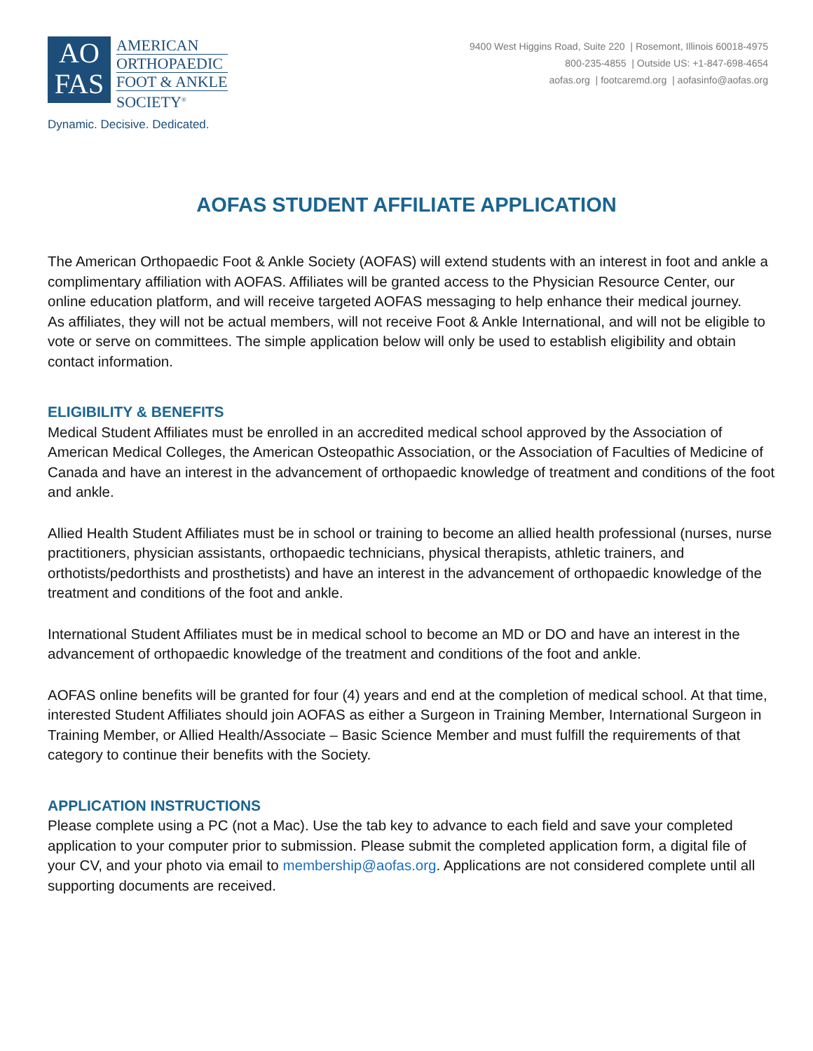AO
FAS
AMERICAN
ORTHOPAEDIC
FOOT & ANKLE
SOCIETY<sup>®</sup>
Dynamic. Decisive. Dedicated.
9400 West Higgins Road, Suite 220 | Rosemont, Illinois 60018-4975
800-235-4855 | Outside US: +1-847-698-4654
aofas.org | footcaremd.org | aofasinfo@aofas.org
AOFAS STUDENT AFFILIATE APPLICATION
The American Orthopaedic Foot & Ankle Society (AOFAS) will extend students with an interest in foot and ankle a complimentary affiliation with AOFAS. Affiliates will be granted access to the Physician Resource Center, our online education platform, and will receive targeted AOFAS messaging to help enhance their medical journey.
As affiliates, they will not be actual members, will not receive Foot & Ankle International, and will not be eligible to vote or serve on committees. The simple application below will only be used to establish eligibility and obtain contact information.
ELIGIBILITY & BENEFITS
Medical Student Affiliates must be enrolled in an accredited medical school approved by the Association of American Medical Colleges, the American Osteopathic Association, or the Association of Faculties of Medicine of Canada and have an interest in the advancement of orthopaedic knowledge of treatment and conditions of the foot and ankle.
Allied Health Student Affiliates must be in school or training to become an allied health professional (nurses, nurse practitioners, physician assistants, orthopaedic technicians, physical therapists, athletic trainers, and orthotists/pedorthists and prosthetists) and have an interest in the advancement of orthopaedic knowledge of the treatment and conditions of the foot and ankle.
International Student Affiliates must be in medical school to become an MD or DO and have an interest in the advancement of orthopaedic knowledge of the treatment and conditions of the foot and ankle.
AOFAS online benefits will be granted for four (4) years and end at the completion of medical school. At that time, interested Student Affiliates should join AOFAS as either a Surgeon in Training Member, International Surgeon in Training Member, or Allied Health/Associate – Basic Science Member and must fulfill the requirements of that category to continue their benefits with the Society.
APPLICATION INSTRUCTIONS
Please complete using a PC (not a Mac). Use the tab key to advance to each field and save your completed application to your computer prior to submission. Please submit the completed application form, a digital file of your CV, and your photo via email to membership@aofas.org. Applications are not considered complete until all supporting documents are received.